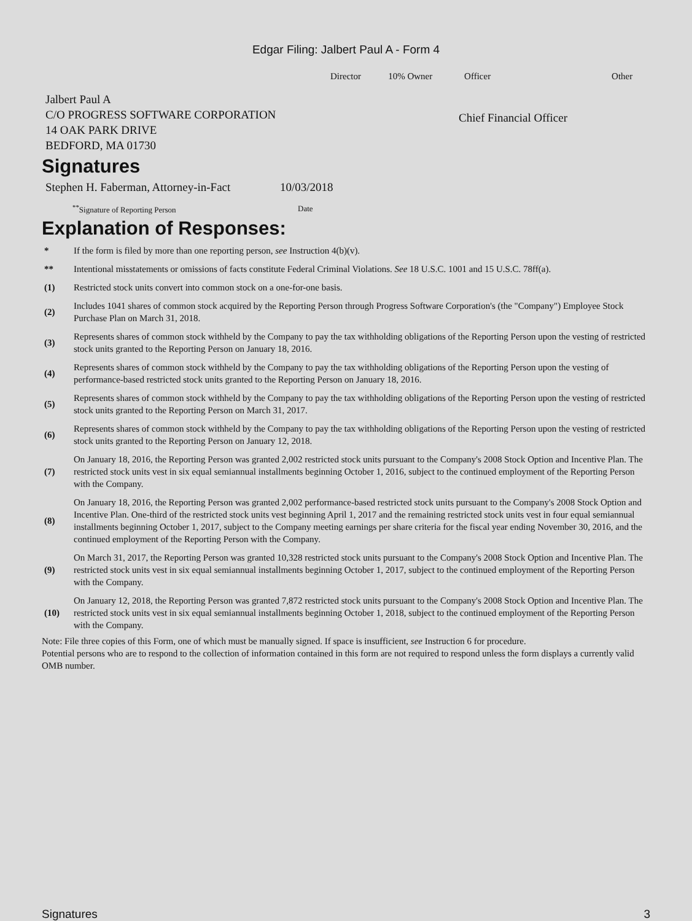Edgar Filing: Jalbert Paul A - Form 4
| | Director | 10% Owner | Officer | Other |
| Jalbert Paul A C/O PROGRESS SOFTWARE CORPORATION 14 OAK PARK DRIVE BEDFORD, MA 01730 | | | Chief Financial Officer | |
Signatures
| Stephen H. Faberman, Attorney-in-Fact | 10/03/2018 |
| <sup>**</sup> Signature of Reporting Person | Date |
Explanation of Responses:
| * | If the form is filed by more than one reporting person, see Instruction 4(b)(v). |
| ** | Intentional misstatements or omissions of facts constitute Federal Criminal Violations. See 18 U.S.C. 1001 and 15 U.S.C. 78ff(a). |
| (1) | Restricted stock units convert into common stock on a one-for-one basis. |
| (2) | Includes 1041 shares of common stock acquired by the Reporting Person through Progress Software Corporation's (the "Company") Employee Stock Purchase Plan on March 31, 2018. |
| (3) | Represents shares of common stock withheld by the Company to pay the tax withholding obligations of the Reporting Person upon the vesting of restricted stock units granted to the Reporting Person on January 18, 2016. |
| (4) | Represents shares of common stock withheld by the Company to pay the tax withholding obligations of the Reporting Person upon the vesting of performance-based restricted stock units granted to the Reporting Person on January 18, 2016. |
| (5) | Represents shares of common stock withheld by the Company to pay the tax withholding obligations of the Reporting Person upon the vesting of restricted stock units granted to the Reporting Person on March 31, 2017. |
| (6) | Represents shares of common stock withheld by the Company to pay the tax withholding obligations of the Reporting Person upon the vesting of restricted stock units granted to the Reporting Person on January 12, 2018. |
| (7) | On January 18, 2016, the Reporting Person was granted 2,002 restricted stock units pursuant to the Company's 2008 Stock Option and Incentive Plan. The restricted stock units vest in six equal semiannual installments beginning October 1, 2016, subject to the continued employment of the Reporting Person with the Company. |
| (8) | On January 18, 2016, the Reporting Person was granted 2,002 performance-based restricted stock units pursuant to the Company's 2008 Stock Option and Incentive Plan. One-third of the restricted stock units vest beginning April 1, 2017 and the remaining restricted stock units vest in four equal semiannual installments beginning October 1, 2017, subject to the Company meeting earnings per share criteria for the fiscal year ending November 30, 2016, and the continued employment of the Reporting Person with the Company. |
| (9) | On March 31, 2017, the Reporting Person was granted 10,328 restricted stock units pursuant to the Company's 2008 Stock Option and Incentive Plan. The restricted stock units vest in six equal semiannual installments beginning October 1, 2017, subject to the continued employment of the Reporting Person with the Company. |
| (10) | On January 12, 2018, the Reporting Person was granted 7,872 restricted stock units pursuant to the Company's 2008 Stock Option and Incentive Plan. The restricted stock units vest in six equal semiannual installments beginning October 1, 2018, subject to the continued employment of the Reporting Person with the Company. |
Note: File three copies of this Form, one of which must be manually signed. If space is insufficient, see Instruction 6 for procedure.
Potential persons who are to respond to the collection of information contained in this form are not required to respond unless the form displays a currently valid OMB number.
Signatures 3